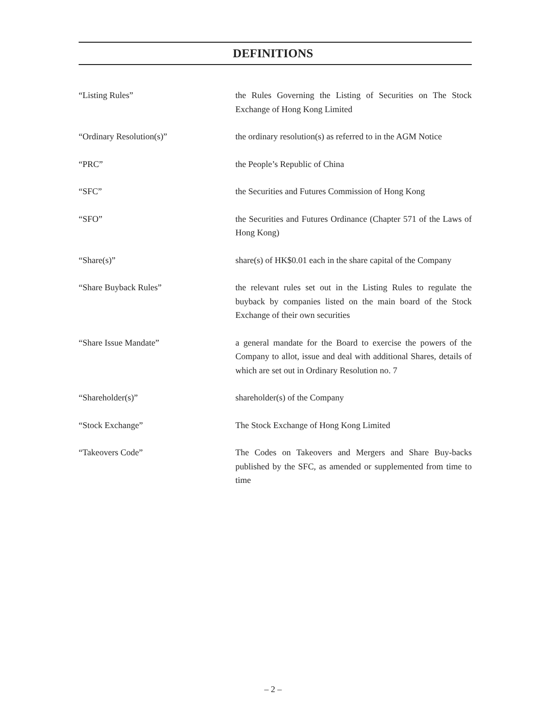DEFINITIONS
“Listing Rules” the Rules Governing the Listing of Securities on The Stock Exchange of Hong Kong Limited
“Ordinary Resolution(s)” the ordinary resolution(s) as referred to in the AGM Notice
“PRC” the People’s Republic of China
“SFC” the Securities and Futures Commission of Hong Kong
“SFO” the Securities and Futures Ordinance (Chapter 571 of the Laws of Hong Kong)
“Share(s)” share(s) of HK$0.01 each in the share capital of the Company
“Share Buyback Rules” the relevant rules set out in the Listing Rules to regulate the buyback by companies listed on the main board of the Stock Exchange of their own securities
“Share Issue Mandate” a general mandate for the Board to exercise the powers of the Company to allot, issue and deal with additional Shares, details of which are set out in Ordinary Resolution no. 7
“Shareholder(s)” shareholder(s) of the Company
“Stock Exchange” The Stock Exchange of Hong Kong Limited
“Takeovers Code” The Codes on Takeovers and Mergers and Share Buy-backs published by the SFC, as amended or supplemented from time to time
– 2 –